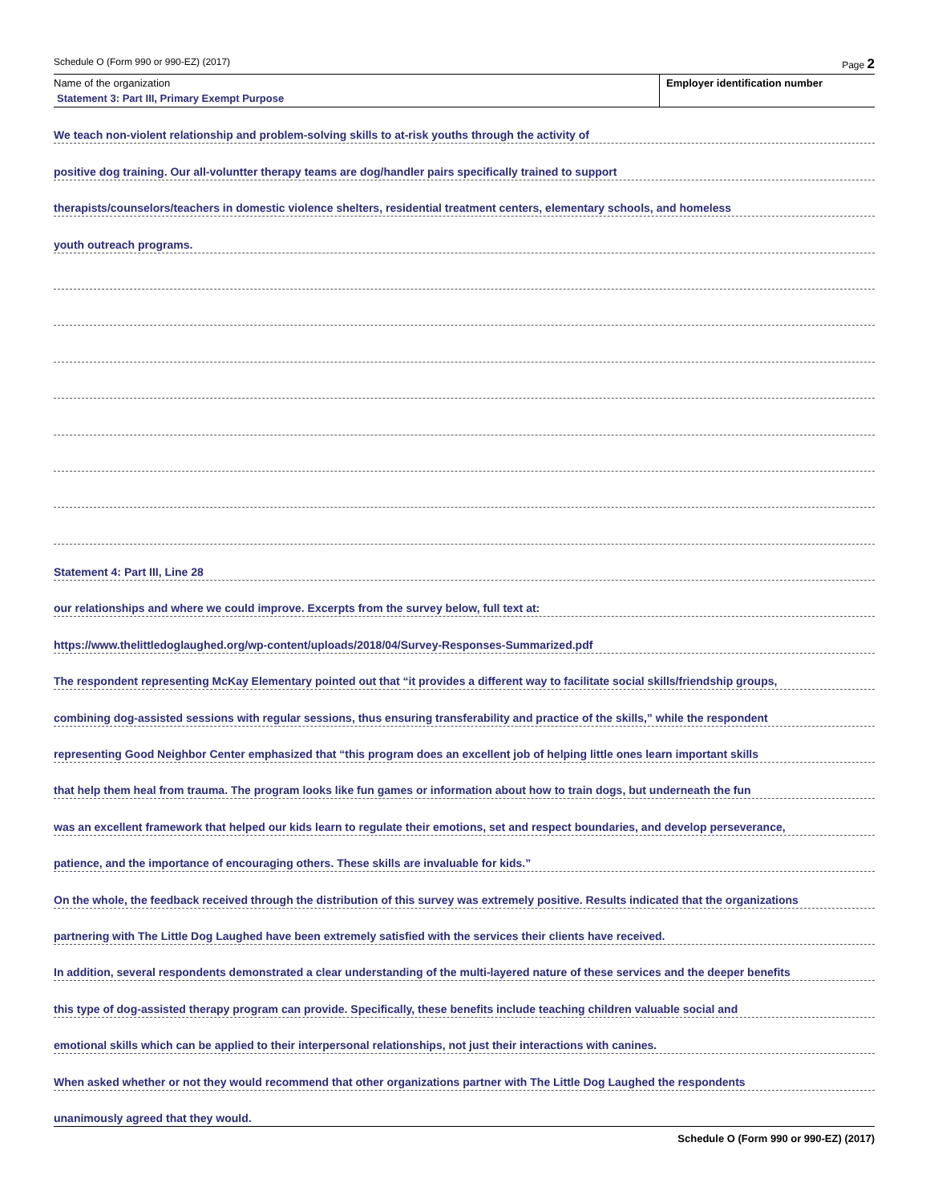Schedule O (Form 990 or 990-EZ) (2017) Page 2
Name of the organization
Statement 3: Part III, Primary Exempt Purpose
Employer identification number
We teach non-violent relationship and problem-solving skills to at-risk youths through the activity of
positive dog training. Our all-voluntter therapy teams are dog/handler pairs specifically trained to support
therapists/counselors/teachers in domestic violence shelters, residential treatment centers, elementary schools, and homeless
youth outreach programs.
Statement 4: Part III, Line 28
our relationships and where we could improve. Excerpts from the survey below, full text at:
https://www.thelittledoglaughed.org/wp-content/uploads/2018/04/Survey-Responses-Summarized.pdf
The respondent representing McKay Elementary pointed out that “it provides a different way to facilitate social skills/friendship groups,
combining dog-assisted sessions with regular sessions, thus ensuring transferability and practice of the skills,” while the respondent
representing Good Neighbor Center emphasized that “this program does an excellent job of helping little ones learn important skills
that help them heal from trauma. The program looks like fun games or information about how to train dogs, but underneath the fun
was an excellent framework that helped our kids learn to regulate their emotions, set and respect boundaries, and develop perseverance,
patience, and the importance of encouraging others. These skills are invaluable for kids.”
On the whole, the feedback received through the distribution of this survey was extremely positive. Results indicated that the organizations
partnering with The Little Dog Laughed have been extremely satisfied with the services their clients have received.
In addition, several respondents demonstrated a clear understanding of the multi-layered nature of these services and the deeper benefits
this type of dog-assisted therapy program can provide. Specifically, these benefits include teaching children valuable social and
emotional skills which can be applied to their interpersonal relationships, not just their interactions with canines.
When asked whether or not they would recommend that other organizations partner with The Little Dog Laughed the respondents
unanimously agreed that they would.
Schedule O (Form 990 or 990-EZ) (2017)